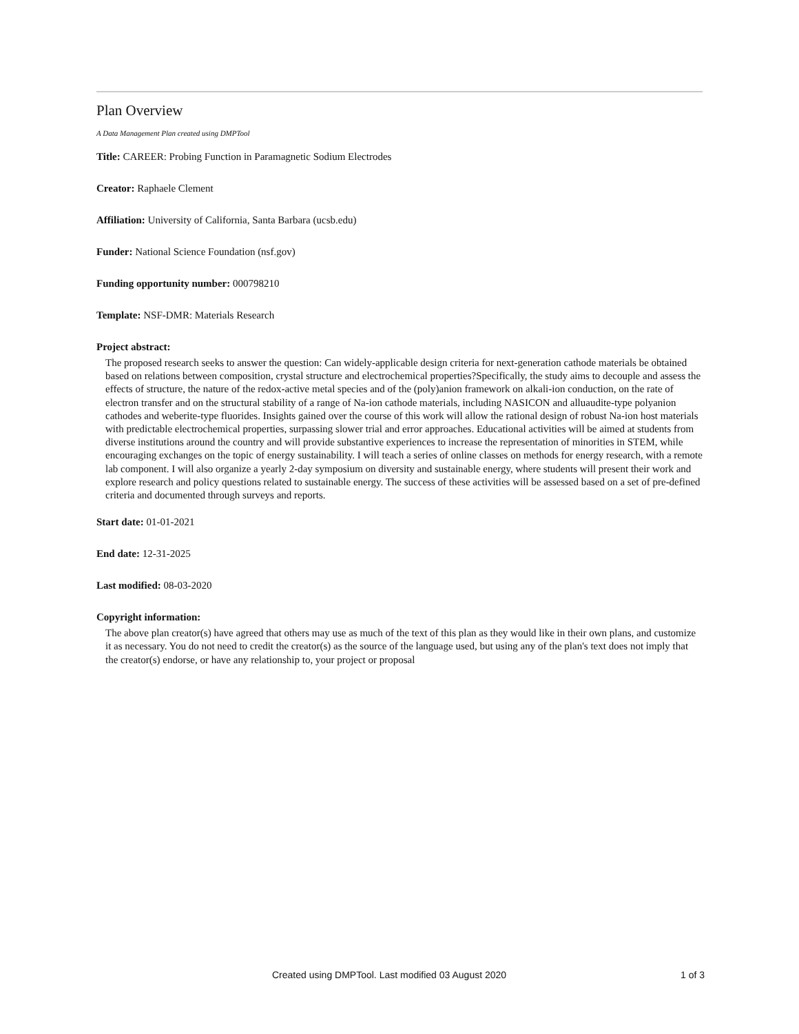Plan Overview
A Data Management Plan created using DMPTool
Title: CAREER: Probing Function in Paramagnetic Sodium Electrodes
Creator: Raphaele Clement
Affiliation: University of California, Santa Barbara (ucsb.edu)
Funder: National Science Foundation (nsf.gov)
Funding opportunity number: 000798210
Template: NSF-DMR: Materials Research
Project abstract:
The proposed research seeks to answer the question: Can widely-applicable design criteria for next-generation cathode materials be obtained based on relations between composition, crystal structure and electrochemical properties?Specifically, the study aims to decouple and assess the effects of structure, the nature of the redox-active metal species and of the (poly)anion framework on alkali-ion conduction, on the rate of electron transfer and on the structural stability of a range of Na-ion cathode materials, including NASICON and alluaudite-type polyanion cathodes and weberite-type fluorides. Insights gained over the course of this work will allow the rational design of robust Na-ion host materials with predictable electrochemical properties, surpassing slower trial and error approaches. Educational activities will be aimed at students from diverse institutions around the country and will provide substantive experiences to increase the representation of minorities in STEM, while encouraging exchanges on the topic of energy sustainability. I will teach a series of online classes on methods for energy research, with a remote lab component. I will also organize a yearly 2-day symposium on diversity and sustainable energy, where students will present their work and explore research and policy questions related to sustainable energy. The success of these activities will be assessed based on a set of pre-defined criteria and documented through surveys and reports.
Start date: 01-01-2021
End date: 12-31-2025
Last modified: 08-03-2020
Copyright information:
The above plan creator(s) have agreed that others may use as much of the text of this plan as they would like in their own plans, and customize it as necessary. You do not need to credit the creator(s) as the source of the language used, but using any of the plan's text does not imply that the creator(s) endorse, or have any relationship to, your project or proposal
Created using DMPTool. Last modified 03 August 2020 1 of 3